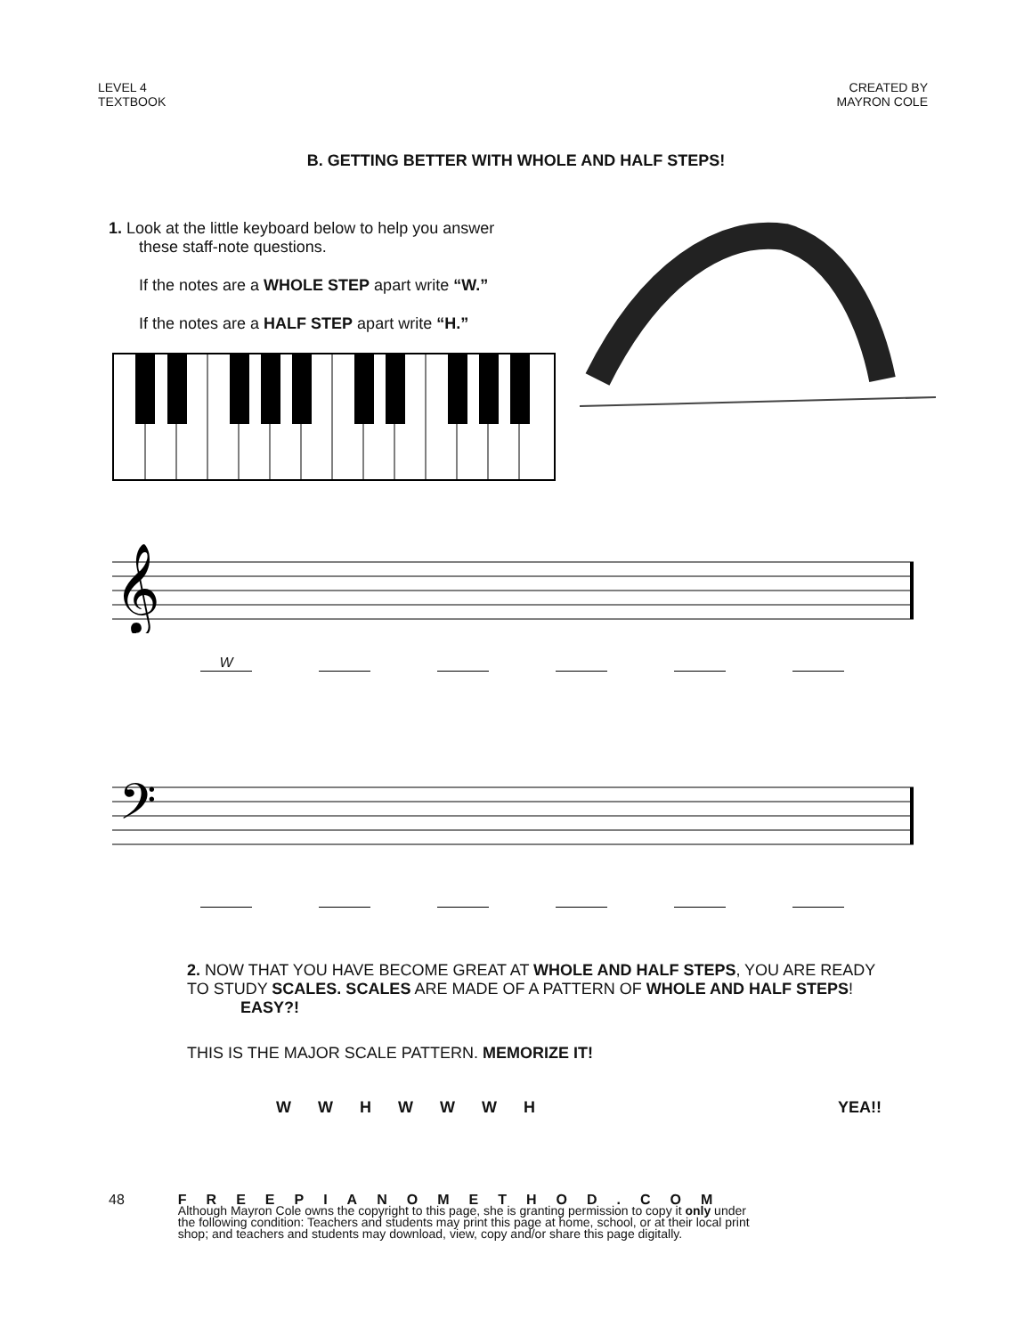LEVEL 4
TEXTBOOK
CREATED BY
MAYRON COLE
B. GETTING BETTER WITH WHOLE AND HALF STEPS!
1. Look at the little keyboard below to help you answer
these staff-note questions.
If the notes are a WHOLE STEP apart write “W.”
If the notes are a HALF STEP apart write “H.”
𝄞
W
𝄢
2. NOW THAT YOU HAVE BECOME GREAT AT WHOLE AND HALF STEPS, YOU ARE READY TO STUDY SCALES. SCALES ARE MADE OF A PATTERN OF WHOLE AND HALF STEPS! EASY?!
THIS IS THE MAJOR SCALE PATTERN. MEMORIZE IT!
W W H W W W H YEA!!
48 FREEPIANOMETHOD.COM
Although Mayron Cole owns the copyright to this page, she is granting permission to copy it only under
the following condition: Teachers and students may print this page at home, school, or at their local print
shop; and teachers and students may download, view, copy and/or share this page digitally.